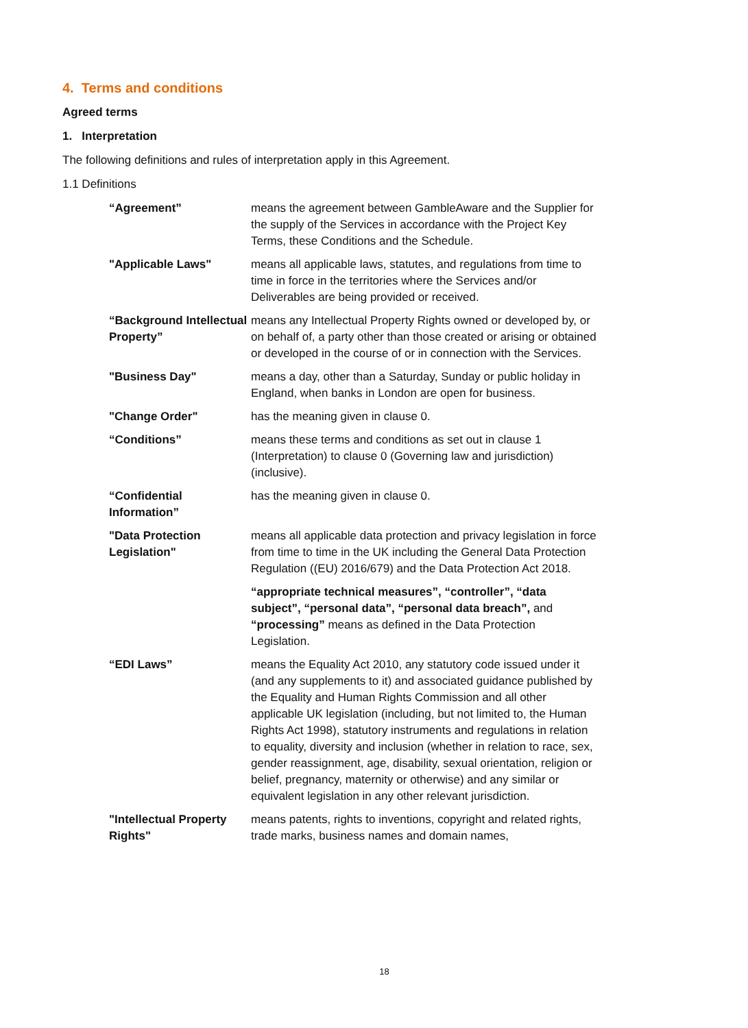4. Terms and conditions
Agreed terms
1. Interpretation
The following definitions and rules of interpretation apply in this Agreement.
1.1 Definitions
| “Agreement” | means the agreement between GambleAware and the Supplier for the supply of the Services in accordance with the Project Key Terms, these Conditions and the Schedule. |
| "Applicable Laws" | means all applicable laws, statutes, and regulations from time to time in force in the territories where the Services and/or Deliverables are being provided or received. |
| “Background Intellectual Property” | means any Intellectual Property Rights owned or developed by, or on behalf of, a party other than those created or arising or obtained or developed in the course of or in connection with the Services. |
| "Business Day" | means a day, other than a Saturday, Sunday or public holiday in England, when banks in London are open for business. |
| "Change Order" | has the meaning given in clause 0. |
| “Conditions” | means these terms and conditions as set out in clause 1 (Interpretation) to clause 0 (Governing law and jurisdiction) (inclusive). |
| “Confidential Information” | has the meaning given in clause 0. |
| "Data Protection Legislation" | means all applicable data protection and privacy legislation in force from time to time in the UK including the General Data Protection Regulation ((EU) 2016/679) and the Data Protection Act 2018. |
| | “appropriate technical measures”, “controller”, “data subject”, “personal data”, “personal data breach”, and “processing” means as defined in the Data Protection Legislation. |
| “EDI Laws” | means the Equality Act 2010, any statutory code issued under it (and any supplements to it) and associated guidance published by the Equality and Human Rights Commission and all other applicable UK legislation (including, but not limited to, the Human Rights Act 1998), statutory instruments and regulations in relation to equality, diversity and inclusion (whether in relation to race, sex, gender reassignment, age, disability, sexual orientation, religion or belief, pregnancy, maternity or otherwise) and any similar or equivalent legislation in any other relevant jurisdiction. |
| "Intellectual Property Rights" | means patents, rights to inventions, copyright and related rights, trade marks, business names and domain names, |
18